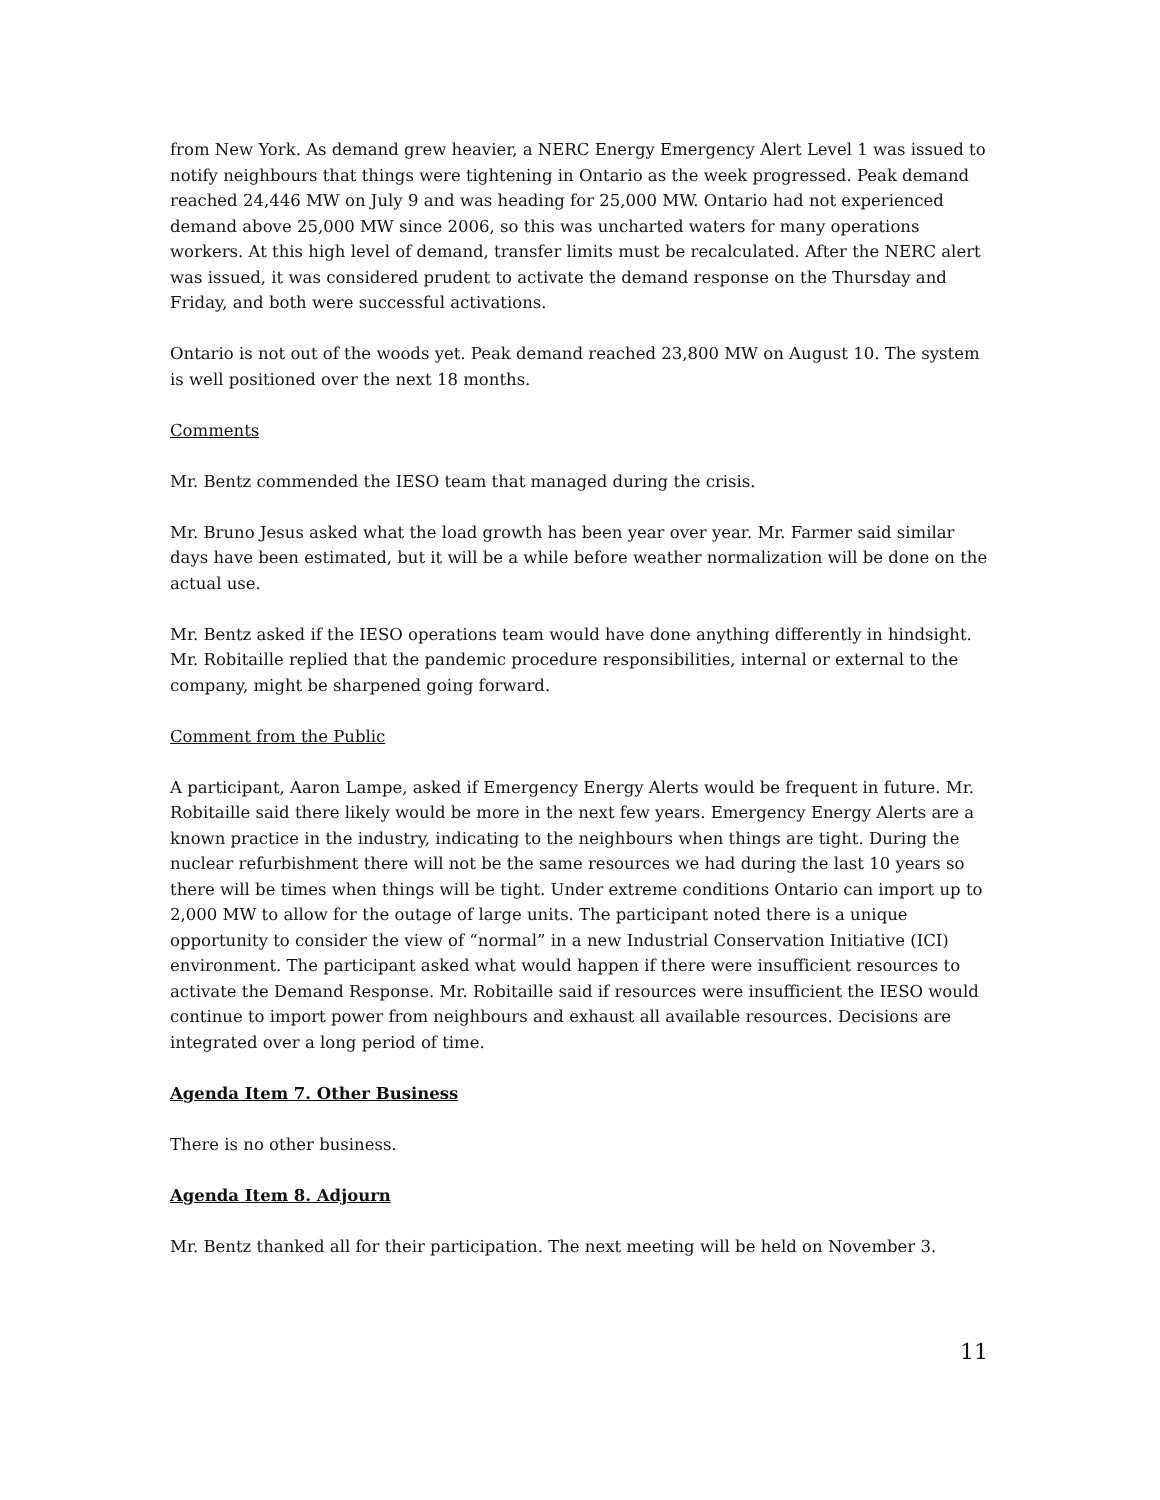from New York. As demand grew heavier, a NERC Energy Emergency Alert Level 1 was issued to notify neighbours that things were tightening in Ontario as the week progressed. Peak demand reached 24,446 MW on July 9 and was heading for 25,000 MW. Ontario had not experienced demand above 25,000 MW since 2006, so this was uncharted waters for many operations workers. At this high level of demand, transfer limits must be recalculated. After the NERC alert was issued, it was considered prudent to activate the demand response on the Thursday and Friday, and both were successful activations.
Ontario is not out of the woods yet. Peak demand reached 23,800 MW on August 10. The system is well positioned over the next 18 months.
Comments
Mr. Bentz commended the IESO team that managed during the crisis.
Mr. Bruno Jesus asked what the load growth has been year over year. Mr. Farmer said similar days have been estimated, but it will be a while before weather normalization will be done on the actual use.
Mr. Bentz asked if the IESO operations team would have done anything differently in hindsight. Mr. Robitaille replied that the pandemic procedure responsibilities, internal or external to the company, might be sharpened going forward.
Comment from the Public
A participant, Aaron Lampe, asked if Emergency Energy Alerts would be frequent in future. Mr. Robitaille said there likely would be more in the next few years. Emergency Energy Alerts are a known practice in the industry, indicating to the neighbours when things are tight. During the nuclear refurbishment there will not be the same resources we had during the last 10 years so there will be times when things will be tight. Under extreme conditions Ontario can import up to 2,000 MW to allow for the outage of large units. The participant noted there is a unique opportunity to consider the view of “normal” in a new Industrial Conservation Initiative (ICI) environment. The participant asked what would happen if there were insufficient resources to activate the Demand Response. Mr. Robitaille said if resources were insufficient the IESO would continue to import power from neighbours and exhaust all available resources. Decisions are integrated over a long period of time.
Agenda Item 7. Other Business
There is no other business.
Agenda Item 8. Adjourn
Mr. Bentz thanked all for their participation. The next meeting will be held on November 3.
11